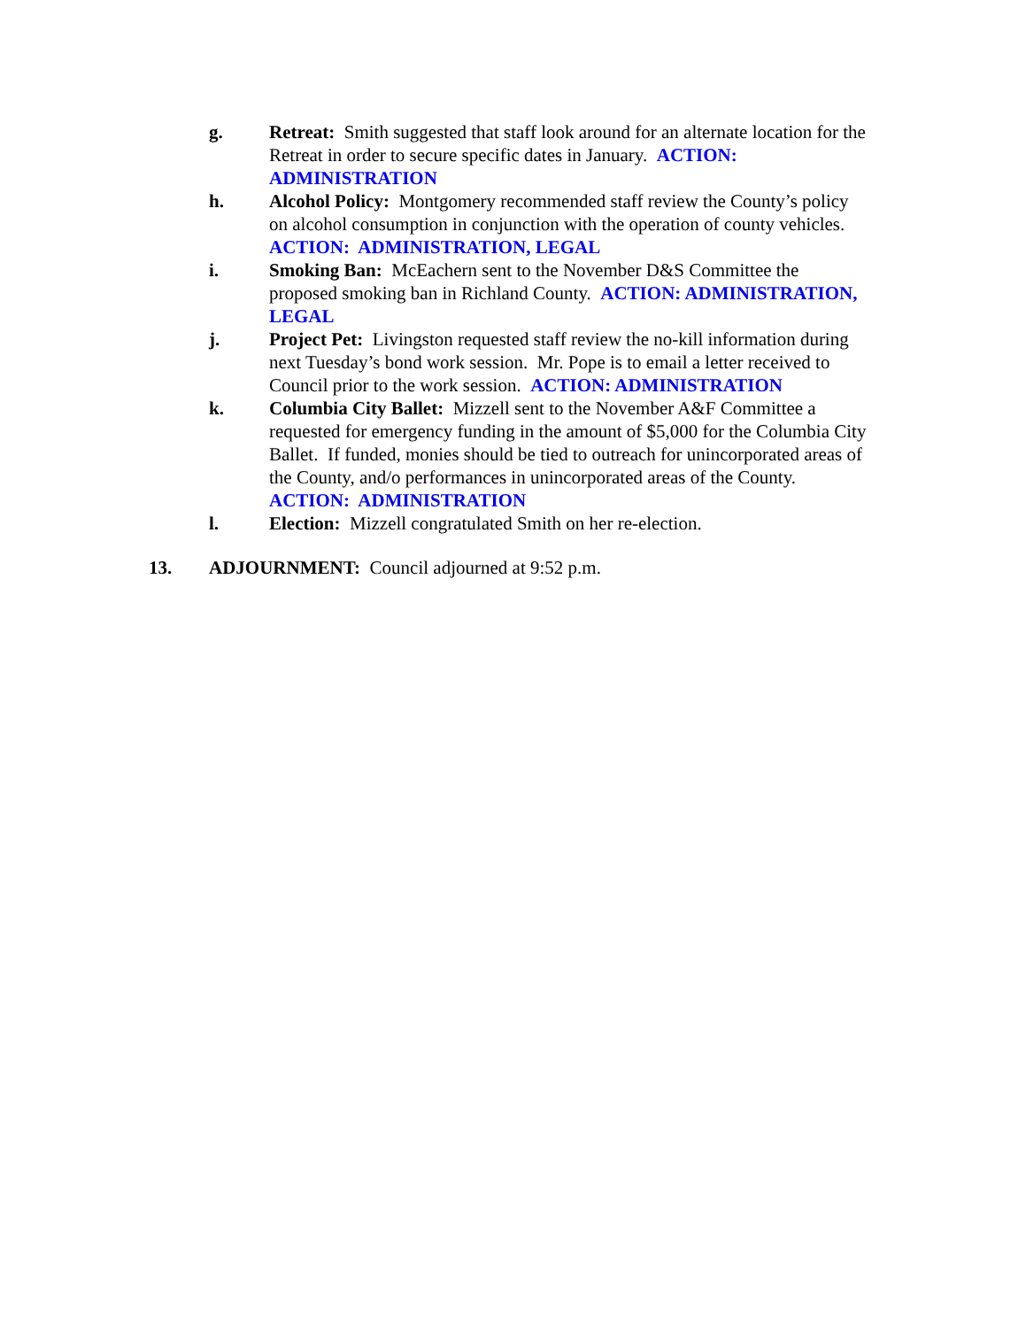g. Retreat: Smith suggested that staff look around for an alternate location for the Retreat in order to secure specific dates in January. ACTION: ADMINISTRATION
h. Alcohol Policy: Montgomery recommended staff review the County’s policy on alcohol consumption in conjunction with the operation of county vehicles. ACTION: ADMINISTRATION, LEGAL
i. Smoking Ban: McEachern sent to the November D&S Committee the proposed smoking ban in Richland County. ACTION: ADMINISTRATION, LEGAL
j. Project Pet: Livingston requested staff review the no-kill information during next Tuesday’s bond work session. Mr. Pope is to email a letter received to Council prior to the work session. ACTION: ADMINISTRATION
k. Columbia City Ballet: Mizzell sent to the November A&F Committee a requested for emergency funding in the amount of $5,000 for the Columbia City Ballet. If funded, monies should be tied to outreach for unincorporated areas of the County, and/o performances in unincorporated areas of the County. ACTION: ADMINISTRATION
l. Election: Mizzell congratulated Smith on her re-election.
13. ADJOURNMENT: Council adjourned at 9:52 p.m.